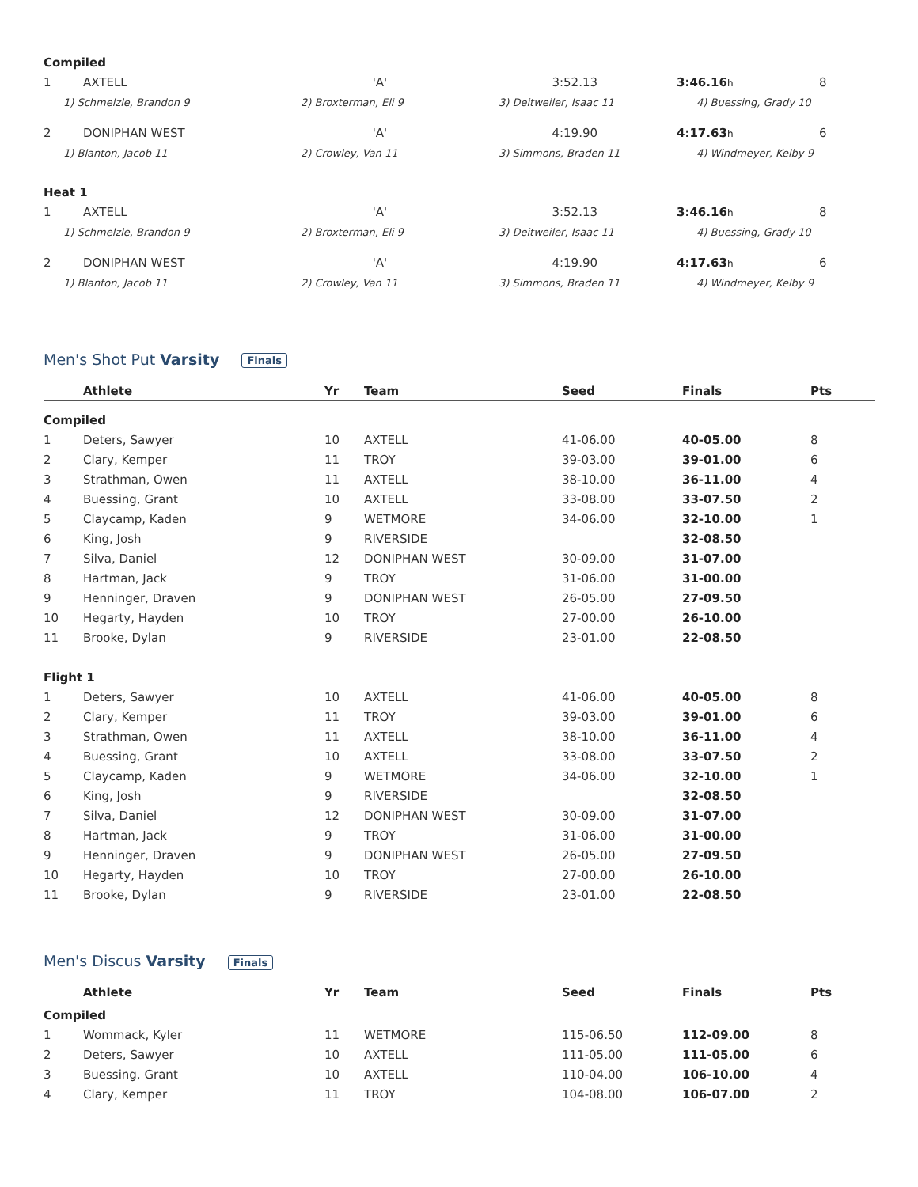| Compiled | | | | | |
| 1 | AXTELL | 'A' | 3:52.13 | 3:46.16 h | 8 |
| 1) Schmelzle, Brandon 9 | | 2) Broxterman, Eli 9 | 3) Deitweiler, Isaac 11 | 4) Buessing, Grady 10 | |
| 2 | DONIPHAN WEST | 'A' | 4:19.90 | 4:17.63 h | 6 |
| 1) Blanton, Jacob 11 | | 2) Crowley, Van 11 | 3) Simmons, Braden 11 | 4) Windmeyer, Kelby 9 | |
| Heat 1 | | | | | |
| 1 | AXTELL | 'A' | 3:52.13 | 3:46.16 h | 8 |
| 1) Schmelzle, Brandon 9 | | 2) Broxterman, Eli 9 | 3) Deitweiler, Isaac 11 | 4) Buessing, Grady 10 | |
| 2 | DONIPHAN WEST | 'A' | 4:19.90 | 4:17.63 h | 6 |
| 1) Blanton, Jacob 11 | | 2) Crowley, Van 11 | 3) Simmons, Braden 11 | 4) Windmeyer, Kelby 9 | |
Men's Shot Put Varsity Finals
| | Athlete | Yr | Team | Seed | Finals | Pts |
| --- | --- | --- | --- | --- | --- | --- |
| Compiled | | | | | | |
| 1 | Deters, Sawyer | 10 | AXTELL | 41-06.00 | 40-05.00 | 8 |
| 2 | Clary, Kemper | 11 | TROY | 39-03.00 | 39-01.00 | 6 |
| 3 | Strathman, Owen | 11 | AXTELL | 38-10.00 | 36-11.00 | 4 |
| 4 | Buessing, Grant | 10 | AXTELL | 33-08.00 | 33-07.50 | 2 |
| 5 | Claycamp, Kaden | 9 | WETMORE | 34-06.00 | 32-10.00 | 1 |
| 6 | King, Josh | 9 | RIVERSIDE | | 32-08.50 | |
| 7 | Silva, Daniel | 12 | DONIPHAN WEST | 30-09.00 | 31-07.00 | |
| 8 | Hartman, Jack | 9 | TROY | 31-06.00 | 31-00.00 | |
| 9 | Henninger, Draven | 9 | DONIPHAN WEST | 26-05.00 | 27-09.50 | |
| 10 | Hegarty, Hayden | 10 | TROY | 27-00.00 | 26-10.00 | |
| 11 | Brooke, Dylan | 9 | RIVERSIDE | 23-01.00 | 22-08.50 | |
| Flight 1 | | | | | | |
| 1 | Deters, Sawyer | 10 | AXTELL | 41-06.00 | 40-05.00 | 8 |
| 2 | Clary, Kemper | 11 | TROY | 39-03.00 | 39-01.00 | 6 |
| 3 | Strathman, Owen | 11 | AXTELL | 38-10.00 | 36-11.00 | 4 |
| 4 | Buessing, Grant | 10 | AXTELL | 33-08.00 | 33-07.50 | 2 |
| 5 | Claycamp, Kaden | 9 | WETMORE | 34-06.00 | 32-10.00 | 1 |
| 6 | King, Josh | 9 | RIVERSIDE | | 32-08.50 | |
| 7 | Silva, Daniel | 12 | DONIPHAN WEST | 30-09.00 | 31-07.00 | |
| 8 | Hartman, Jack | 9 | TROY | 31-06.00 | 31-00.00 | |
| 9 | Henninger, Draven | 9 | DONIPHAN WEST | 26-05.00 | 27-09.50 | |
| 10 | Hegarty, Hayden | 10 | TROY | 27-00.00 | 26-10.00 | |
| 11 | Brooke, Dylan | 9 | RIVERSIDE | 23-01.00 | 22-08.50 | |
Men's Discus Varsity Finals
| | Athlete | Yr | Team | Seed | Finals | Pts |
| --- | --- | --- | --- | --- | --- | --- |
| Compiled | | | | | | |
| 1 | Wommack, Kyler | 11 | WETMORE | 115-06.50 | 112-09.00 | 8 |
| 2 | Deters, Sawyer | 10 | AXTELL | 111-05.00 | 111-05.00 | 6 |
| 3 | Buessing, Grant | 10 | AXTELL | 110-04.00 | 106-10.00 | 4 |
| 4 | Clary, Kemper | 11 | TROY | 104-08.00 | 106-07.00 | 2 |